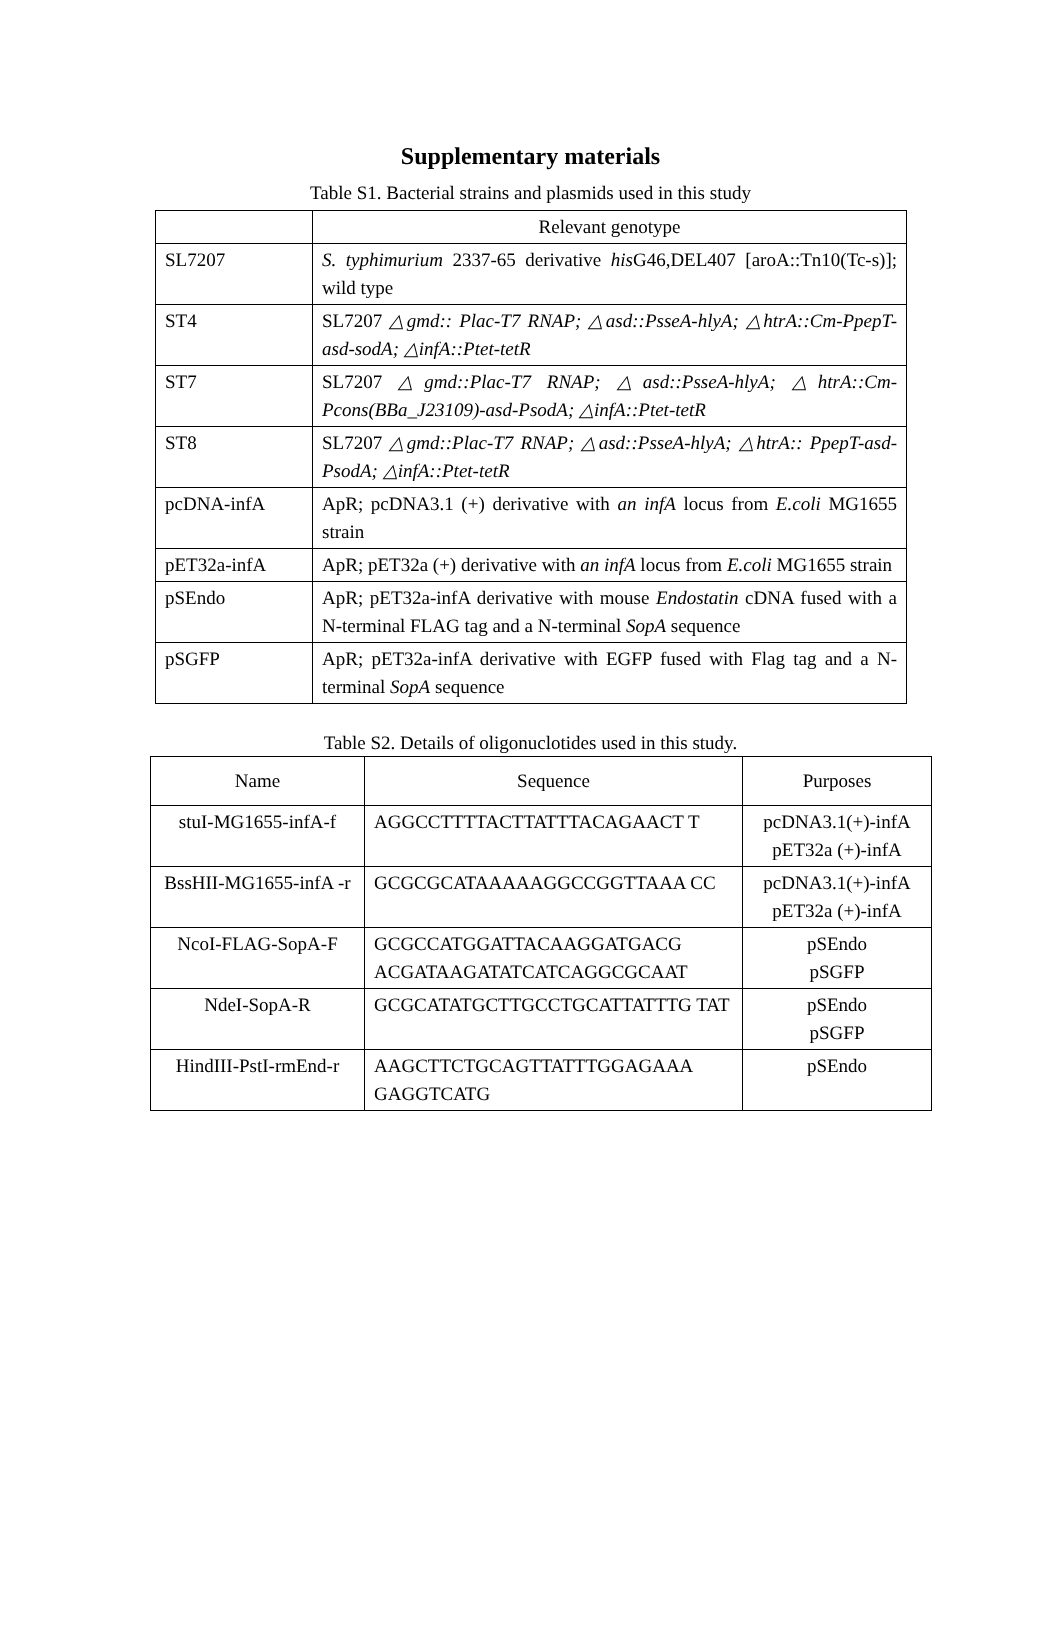Supplementary materials
Table S1. Bacterial strains and plasmids used in this study
| | Relevant genotype |
| --- | --- |
| SL7207 | S. typhimurium 2337-65 derivative his G46,DEL407 [aroA::Tn10(Tc-s)]; wild type |
| ST4 | SL7207 △gmd:: Plac-T7 RNAP; △asd::PsseA-hlyA; △htrA::Cm-PpepT-asd-sodA; △infA::Ptet-tetR |
| ST7 | SL7207 △gmd::Plac-T7 RNAP; △asd::PsseA-hlyA; △htrA::Cm-Pcons(BBa_J23109)-asd-PsodA; △infA::Ptet-tetR |
| ST8 | SL7207 △gmd::Plac-T7 RNAP; △asd::PsseA-hlyA; △htrA:: PpepT-asd-PsodA; △infA::Ptet-tetR |
| pcDNA-infA | ApR; pcDNA3.1 (+) derivative with an infA locus from E.coli MG1655 strain |
| pET32a-infA | ApR; pET32a (+) derivative with an infA locus from E.coli MG1655 strain |
| pSEndo | ApR; pET32a-infA derivative with mouse Endostatin cDNA fused with a N-terminal FLAG tag and a N-terminal SopA sequence |
| pSGFP | ApR; pET32a-infA derivative with EGFP fused with Flag tag and a N-terminal SopA sequence |
Table S2. Details of oligonuclotides used in this study.
| Name | Sequence | Purposes |
| --- | --- | --- |
| stuI-MG1655-infA-f | AGGCCTTTTACTTATTTACAGAACT T | pcDNA3.1(+)-infA pET32a (+)-infA |
| BssHII-MG1655-infA -r | GCGCGCATAAAAAGGCCGGTTAAA CC | pcDNA3.1(+)-infA pET32a (+)-infA |
| NcoI-FLAG-SopA-F | GCGCCATGGATTACAAGGATGACG ACGATAAGATATCATCAGGCGCAAT | pSEndo pSGFP |
| NdeI-SopA-R | GCGCATATGCTTGCCTGCATTATTTG TAT | pSEndo pSGFP |
| HindIII-PstI-rmEnd-r | AAGCTTCTGCAGTTATTTGGAGAAA GAGGTCATG | pSEndo |